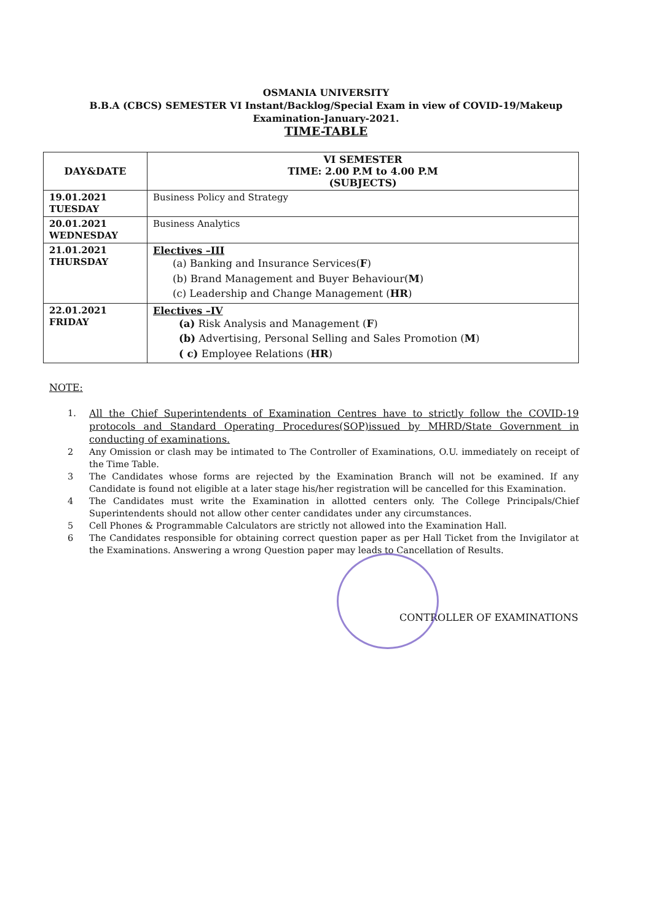OSMANIA UNIVERSITY
B.B.A (CBCS) SEMESTER VI Instant/Backlog/Special Exam in view of COVID-19/Makeup
Examination-January-2021.
TIME-TABLE
| DAY&DATE | VI SEMESTER TIME: 2.00 P.M to 4.00 P.M (SUBJECTS) |
| --- | --- |
| 19.01.2021 TUESDAY | Business Policy and Strategy |
| 20.01.2021 WEDNESDAY | Business Analytics |
| 21.01.2021 THURSDAY | Electives –III (a) Banking and Insurance Services( F ) (b) Brand Management and Buyer Behaviour( M ) (c) Leadership and Change Management ( HR ) |
| 22.01.2021 FRIDAY | Electives –IV (a) Risk Analysis and Management ( F ) (b) Advertising, Personal Selling and Sales Promotion ( M ) ( c) Employee Relations ( HR ) |
NOTE:
1. All the Chief Superintendents of Examination Centres have to strictly follow the COVID-19 protocols and Standard Operating Procedures(SOP)issued by MHRD/State Government in conducting of examinations.
2 Any Omission or clash may be intimated to The Controller of Examinations, O.U. immediately on receipt of the Time Table.
3 The Candidates whose forms are rejected by the Examination Branch will not be examined. If any Candidate is found not eligible at a later stage his/her registration will be cancelled for this Examination.
4 The Candidates must write the Examination in allotted centers only. The College Principals/Chief Superintendents should not allow other center candidates under any circumstances.
5 Cell Phones & Programmable Calculators are strictly not allowed into the Examination Hall.
6 The Candidates responsible for obtaining correct question paper as per Hall Ticket from the Invigilator at the Examinations. Answering a wrong Question paper may leads to Cancellation of Results.
CONTROLLER OF EXAMINATIONS